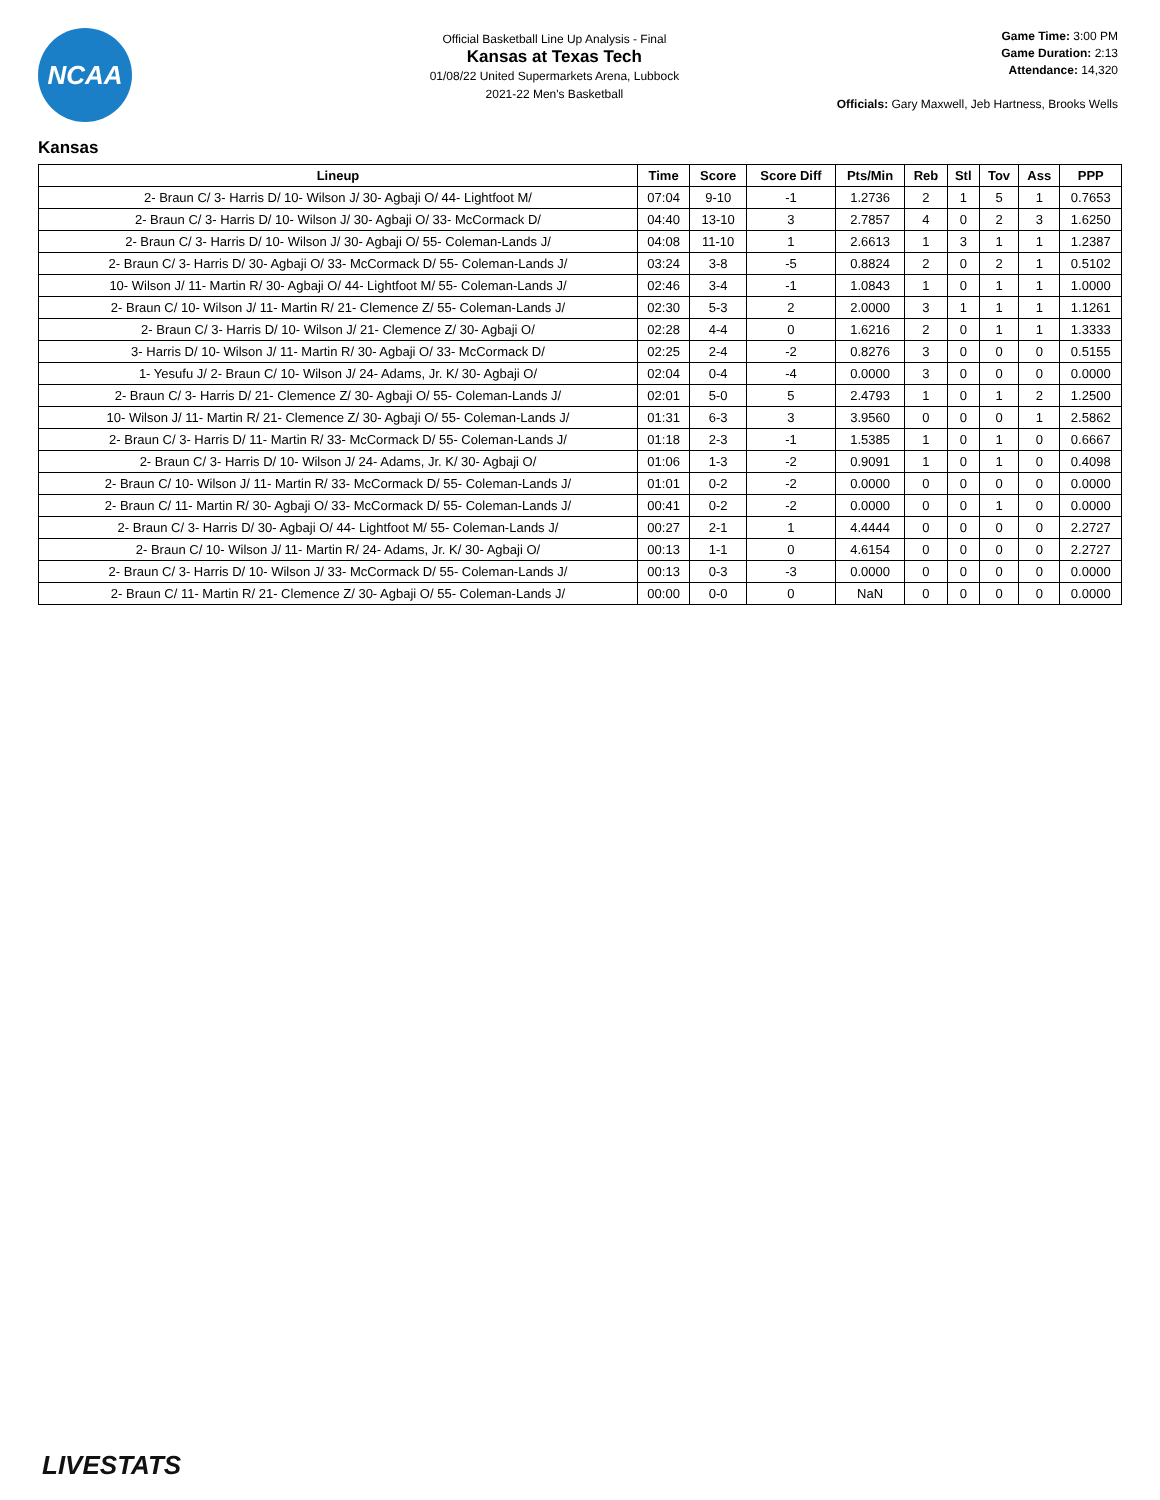NCAA
Official Basketball Line Up Analysis - Final
Kansas at Texas Tech
01/08/22 United Supermarkets Arena, Lubbock
2021-22 Men's Basketball
Game Time: 3:00 PM
Game Duration: 2:13
Attendance: 14,320
Officials: Gary Maxwell, Jeb Hartness, Brooks Wells
Kansas
| Lineup | Time | Score | Score Diff | Pts/Min | Reb | Stl | Tov | Ass | PPP |
| --- | --- | --- | --- | --- | --- | --- | --- | --- | --- |
| 2- Braun C/ 3- Harris D/ 10- Wilson J/ 30- Agbaji O/ 44- Lightfoot M/ | 07:04 | 9-10 | -1 | 1.2736 | 2 | 1 | 5 | 1 | 0.7653 |
| 2- Braun C/ 3- Harris D/ 10- Wilson J/ 30- Agbaji O/ 33- McCormack D/ | 04:40 | 13-10 | 3 | 2.7857 | 4 | 0 | 2 | 3 | 1.6250 |
| 2- Braun C/ 3- Harris D/ 10- Wilson J/ 30- Agbaji O/ 55- Coleman-Lands J/ | 04:08 | 11-10 | 1 | 2.6613 | 1 | 3 | 1 | 1 | 1.2387 |
| 2- Braun C/ 3- Harris D/ 30- Agbaji O/ 33- McCormack D/ 55- Coleman-Lands J/ | 03:24 | 3-8 | -5 | 0.8824 | 2 | 0 | 2 | 1 | 0.5102 |
| 10- Wilson J/ 11- Martin R/ 30- Agbaji O/ 44- Lightfoot M/ 55- Coleman-Lands J/ | 02:46 | 3-4 | -1 | 1.0843 | 1 | 0 | 1 | 1 | 1.0000 |
| 2- Braun C/ 10- Wilson J/ 11- Martin R/ 21- Clemence Z/ 55- Coleman-Lands J/ | 02:30 | 5-3 | 2 | 2.0000 | 3 | 1 | 1 | 1 | 1.1261 |
| 2- Braun C/ 3- Harris D/ 10- Wilson J/ 21- Clemence Z/ 30- Agbaji O/ | 02:28 | 4-4 | 0 | 1.6216 | 2 | 0 | 1 | 1 | 1.3333 |
| 3- Harris D/ 10- Wilson J/ 11- Martin R/ 30- Agbaji O/ 33- McCormack D/ | 02:25 | 2-4 | -2 | 0.8276 | 3 | 0 | 0 | 0 | 0.5155 |
| 1- Yesufu J/ 2- Braun C/ 10- Wilson J/ 24- Adams, Jr. K/ 30- Agbaji O/ | 02:04 | 0-4 | -4 | 0.0000 | 3 | 0 | 0 | 0 | 0.0000 |
| 2- Braun C/ 3- Harris D/ 21- Clemence Z/ 30- Agbaji O/ 55- Coleman-Lands J/ | 02:01 | 5-0 | 5 | 2.4793 | 1 | 0 | 1 | 2 | 1.2500 |
| 10- Wilson J/ 11- Martin R/ 21- Clemence Z/ 30- Agbaji O/ 55- Coleman-Lands J/ | 01:31 | 6-3 | 3 | 3.9560 | 0 | 0 | 0 | 1 | 2.5862 |
| 2- Braun C/ 3- Harris D/ 11- Martin R/ 33- McCormack D/ 55- Coleman-Lands J/ | 01:18 | 2-3 | -1 | 1.5385 | 1 | 0 | 1 | 0 | 0.6667 |
| 2- Braun C/ 3- Harris D/ 10- Wilson J/ 24- Adams, Jr. K/ 30- Agbaji O/ | 01:06 | 1-3 | -2 | 0.9091 | 1 | 0 | 1 | 0 | 0.4098 |
| 2- Braun C/ 10- Wilson J/ 11- Martin R/ 33- McCormack D/ 55- Coleman-Lands J/ | 01:01 | 0-2 | -2 | 0.0000 | 0 | 0 | 0 | 0 | 0.0000 |
| 2- Braun C/ 11- Martin R/ 30- Agbaji O/ 33- McCormack D/ 55- Coleman-Lands J/ | 00:41 | 0-2 | -2 | 0.0000 | 0 | 0 | 1 | 0 | 0.0000 |
| 2- Braun C/ 3- Harris D/ 30- Agbaji O/ 44- Lightfoot M/ 55- Coleman-Lands J/ | 00:27 | 2-1 | 1 | 4.4444 | 0 | 0 | 0 | 0 | 2.2727 |
| 2- Braun C/ 10- Wilson J/ 11- Martin R/ 24- Adams, Jr. K/ 30- Agbaji O/ | 00:13 | 1-1 | 0 | 4.6154 | 0 | 0 | 0 | 0 | 2.2727 |
| 2- Braun C/ 3- Harris D/ 10- Wilson J/ 33- McCormack D/ 55- Coleman-Lands J/ | 00:13 | 0-3 | -3 | 0.0000 | 0 | 0 | 0 | 0 | 0.0000 |
| 2- Braun C/ 11- Martin R/ 21- Clemence Z/ 30- Agbaji O/ 55- Coleman-Lands J/ | 00:00 | 0-0 | 0 | NaN | 0 | 0 | 0 | 0 | 0.0000 |
LIVESTATS